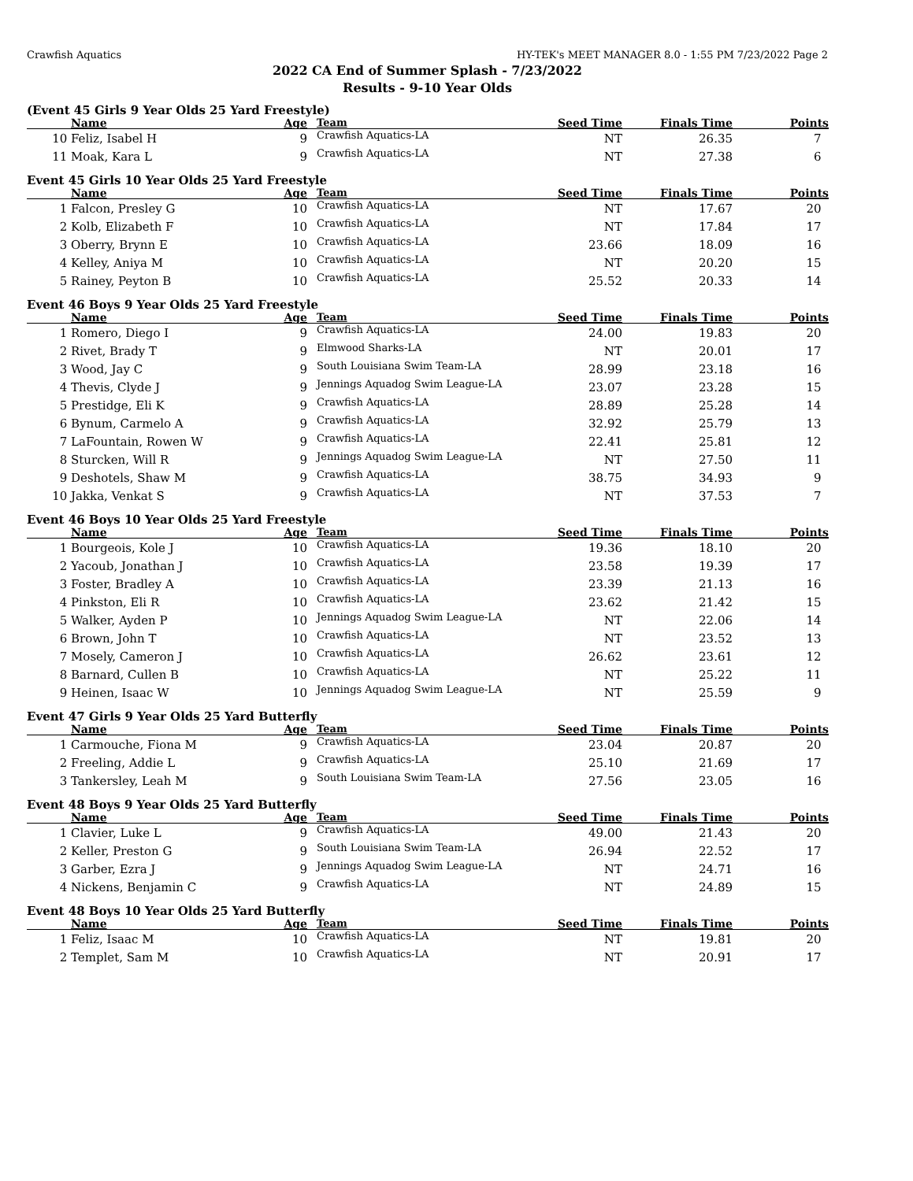Crawfish Aquatics HY-TEK's MEET MANAGER 8.0 - 1:55 PM 7/23/2022 Page 2
2022 CA End of Summer Splash - 7/23/2022
Results - 9-10 Year Olds
(Event 45 Girls 9 Year Olds 25 Yard Freestyle)
| | Name | Age | Team | Seed Time | Finals Time | Points |
| --- | --- | --- | --- | --- | --- | --- |
| 10 | Feliz, Isabel H | 9 | Crawfish Aquatics-LA | NT | 26.35 | 7 |
| 11 | Moak, Kara L | 9 | Crawfish Aquatics-LA | NT | 27.38 | 6 |
Event 45 Girls 10 Year Olds 25 Yard Freestyle
| | Name | Age | Team | Seed Time | Finals Time | Points |
| --- | --- | --- | --- | --- | --- | --- |
| 1 | Falcon, Presley G | 10 | Crawfish Aquatics-LA | NT | 17.67 | 20 |
| 2 | Kolb, Elizabeth F | 10 | Crawfish Aquatics-LA | NT | 17.84 | 17 |
| 3 | Oberry, Brynn E | 10 | Crawfish Aquatics-LA | 23.66 | 18.09 | 16 |
| 4 | Kelley, Aniya M | 10 | Crawfish Aquatics-LA | NT | 20.20 | 15 |
| 5 | Rainey, Peyton B | 10 | Crawfish Aquatics-LA | 25.52 | 20.33 | 14 |
Event 46 Boys 9 Year Olds 25 Yard Freestyle
| | Name | Age | Team | Seed Time | Finals Time | Points |
| --- | --- | --- | --- | --- | --- | --- |
| 1 | Romero, Diego I | 9 | Crawfish Aquatics-LA | 24.00 | 19.83 | 20 |
| 2 | Rivet, Brady T | 9 | Elmwood Sharks-LA | NT | 20.01 | 17 |
| 3 | Wood, Jay C | 9 | South Louisiana Swim Team-LA | 28.99 | 23.18 | 16 |
| 4 | Thevis, Clyde J | 9 | Jennings Aquadog Swim League-LA | 23.07 | 23.28 | 15 |
| 5 | Prestidge, Eli K | 9 | Crawfish Aquatics-LA | 28.89 | 25.28 | 14 |
| 6 | Bynum, Carmelo A | 9 | Crawfish Aquatics-LA | 32.92 | 25.79 | 13 |
| 7 | LaFountain, Rowen W | 9 | Crawfish Aquatics-LA | 22.41 | 25.81 | 12 |
| 8 | Sturcken, Will R | 9 | Jennings Aquadog Swim League-LA | NT | 27.50 | 11 |
| 9 | Deshotels, Shaw M | 9 | Crawfish Aquatics-LA | 38.75 | 34.93 | 9 |
| 10 | Jakka, Venkat S | 9 | Crawfish Aquatics-LA | NT | 37.53 | 7 |
Event 46 Boys 10 Year Olds 25 Yard Freestyle
| | Name | Age | Team | Seed Time | Finals Time | Points |
| --- | --- | --- | --- | --- | --- | --- |
| 1 | Bourgeois, Kole J | 10 | Crawfish Aquatics-LA | 19.36 | 18.10 | 20 |
| 2 | Yacoub, Jonathan J | 10 | Crawfish Aquatics-LA | 23.58 | 19.39 | 17 |
| 3 | Foster, Bradley A | 10 | Crawfish Aquatics-LA | 23.39 | 21.13 | 16 |
| 4 | Pinkston, Eli R | 10 | Crawfish Aquatics-LA | 23.62 | 21.42 | 15 |
| 5 | Walker, Ayden P | 10 | Jennings Aquadog Swim League-LA | NT | 22.06 | 14 |
| 6 | Brown, John T | 10 | Crawfish Aquatics-LA | NT | 23.52 | 13 |
| 7 | Mosely, Cameron J | 10 | Crawfish Aquatics-LA | 26.62 | 23.61 | 12 |
| 8 | Barnard, Cullen B | 10 | Crawfish Aquatics-LA | NT | 25.22 | 11 |
| 9 | Heinen, Isaac W | 10 | Jennings Aquadog Swim League-LA | NT | 25.59 | 9 |
Event 47 Girls 9 Year Olds 25 Yard Butterfly
| | Name | Age | Team | Seed Time | Finals Time | Points |
| --- | --- | --- | --- | --- | --- | --- |
| 1 | Carmouche, Fiona M | 9 | Crawfish Aquatics-LA | 23.04 | 20.87 | 20 |
| 2 | Freeling, Addie L | 9 | Crawfish Aquatics-LA | 25.10 | 21.69 | 17 |
| 3 | Tankersley, Leah M | 9 | South Louisiana Swim Team-LA | 27.56 | 23.05 | 16 |
Event 48 Boys 9 Year Olds 25 Yard Butterfly
| | Name | Age | Team | Seed Time | Finals Time | Points |
| --- | --- | --- | --- | --- | --- | --- |
| 1 | Clavier, Luke L | 9 | Crawfish Aquatics-LA | 49.00 | 21.43 | 20 |
| 2 | Keller, Preston G | 9 | South Louisiana Swim Team-LA | 26.94 | 22.52 | 17 |
| 3 | Garber, Ezra J | 9 | Jennings Aquadog Swim League-LA | NT | 24.71 | 16 |
| 4 | Nickens, Benjamin C | 9 | Crawfish Aquatics-LA | NT | 24.89 | 15 |
Event 48 Boys 10 Year Olds 25 Yard Butterfly
| | Name | Age | Team | Seed Time | Finals Time | Points |
| --- | --- | --- | --- | --- | --- | --- |
| 1 | Feliz, Isaac M | 10 | Crawfish Aquatics-LA | NT | 19.81 | 20 |
| 2 | Templet, Sam M | 10 | Crawfish Aquatics-LA | NT | 20.91 | 17 |